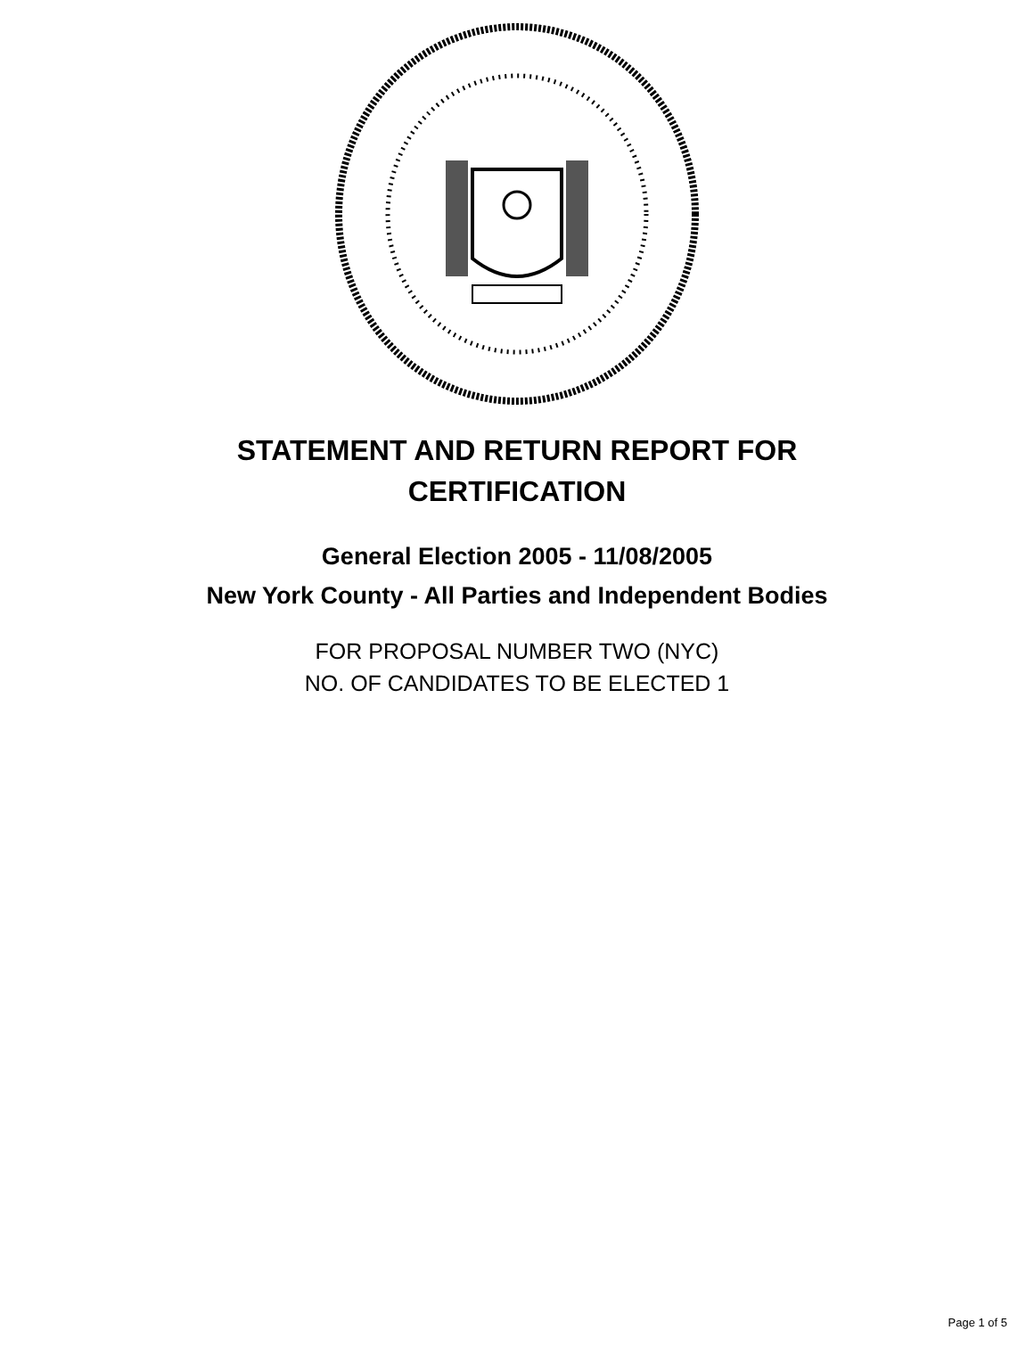STATEMENT AND RETURN REPORT FOR
CERTIFICATION
General Election 2005 - 11/08/2005
New York County - All Parties and Independent Bodies
FOR PROPOSAL NUMBER TWO (NYC)
NO. OF CANDIDATES TO BE ELECTED 1
Page 1 of 5